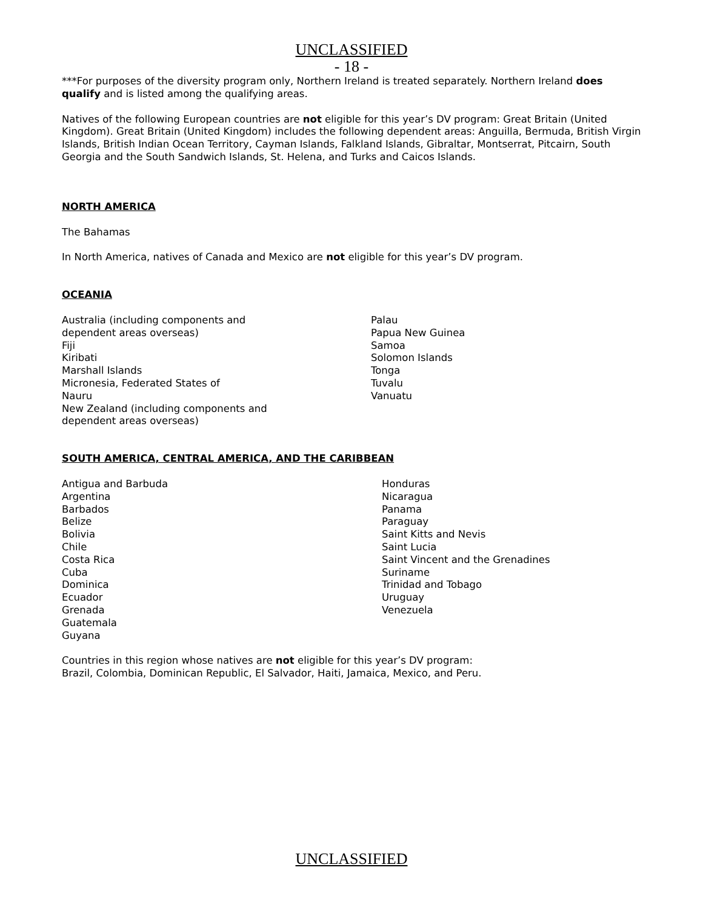UNCLASSIFIED
- 18 -
***For purposes of the diversity program only, Northern Ireland is treated separately. Northern Ireland does qualify and is listed among the qualifying areas.
Natives of the following European countries are not eligible for this year’s DV program: Great Britain (United Kingdom). Great Britain (United Kingdom) includes the following dependent areas: Anguilla, Bermuda, British Virgin Islands, British Indian Ocean Territory, Cayman Islands, Falkland Islands, Gibraltar, Montserrat, Pitcairn, South Georgia and the South Sandwich Islands, St. Helena, and Turks and Caicos Islands.
NORTH AMERICA
The Bahamas
In North America, natives of Canada and Mexico are not eligible for this year’s DV program.
OCEANIA
Australia (including components and
dependent areas overseas)
Fiji
Kiribati
Marshall Islands
Micronesia, Federated States of
Nauru
New Zealand (including components and
dependent areas overseas)
Palau
Papua New Guinea
Samoa
Solomon Islands
Tonga
Tuvalu
Vanuatu
SOUTH AMERICA, CENTRAL AMERICA, AND THE CARIBBEAN
Antigua and Barbuda
Argentina
Barbados
Belize
Bolivia
Chile
Costa Rica
Cuba
Dominica
Ecuador
Grenada
Guatemala
Guyana
Honduras
Nicaragua
Panama
Paraguay
Saint Kitts and Nevis
Saint Lucia
Saint Vincent and the Grenadines
Suriname
Trinidad and Tobago
Uruguay
Venezuela
Countries in this region whose natives are not eligible for this year’s DV program:
Brazil, Colombia, Dominican Republic, El Salvador, Haiti, Jamaica, Mexico, and Peru.
UNCLASSIFIED